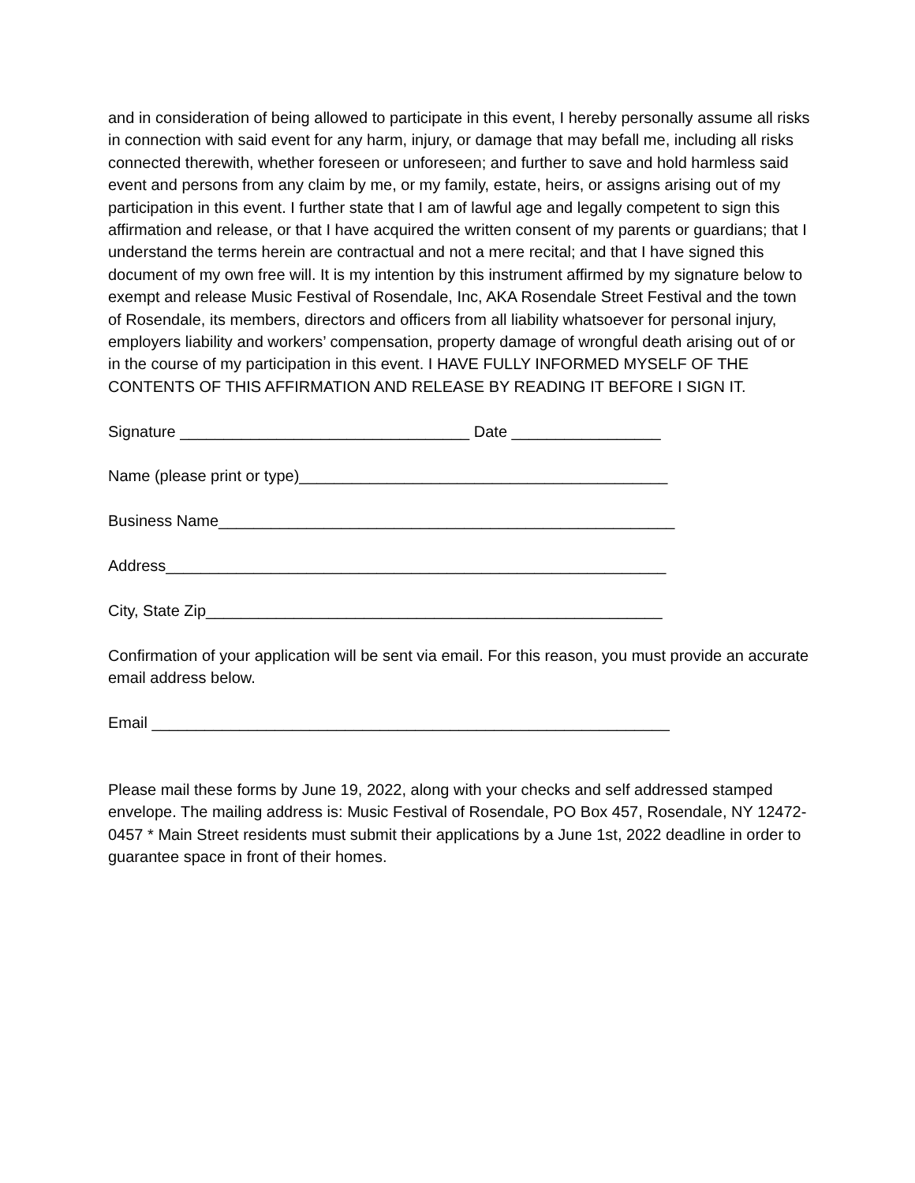and in consideration of being allowed to participate in this event, I hereby personally assume all risks in connection with said event for any harm, injury, or damage that may befall me, including all risks connected therewith, whether foreseen or unforeseen; and further to save and hold harmless said event and persons from any claim by me, or my family, estate, heirs, or assigns arising out of my participation in this event. I further state that I am of lawful age and legally competent to sign this affirmation and release, or that I have acquired the written consent of my parents or guardians; that I understand the terms herein are contractual and not a mere recital; and that I have signed this document of my own free will. It is my intention by this instrument affirmed by my signature below to exempt and release Music Festival of Rosendale, Inc, AKA Rosendale Street Festival and the town of Rosendale, its members, directors and officers from all liability whatsoever for personal injury, employers liability and workers’ compensation, property damage of wrongful death arising out of or in the course of my participation in this event. I HAVE FULLY INFORMED MYSELF OF THE CONTENTS OF THIS AFFIRMATION AND RELEASE BY READING IT BEFORE I SIGN IT.
Signature _________________________________ Date _________________
Name (please print or type)__________________________________________
Business Name____________________________________________________
Address_________________________________________________________
City, State Zip____________________________________________________
Confirmation of your application will be sent via email. For this reason, you must provide an accurate email address below.
Email ___________________________________________________________
Please mail these forms by June 19, 2022, along with your checks and self addressed stamped envelope. The mailing address is: Music Festival of Rosendale, PO Box 457, Rosendale, NY 12472-0457 * Main Street residents must submit their applications by a June 1st, 2022 deadline in order to guarantee space in front of their homes.